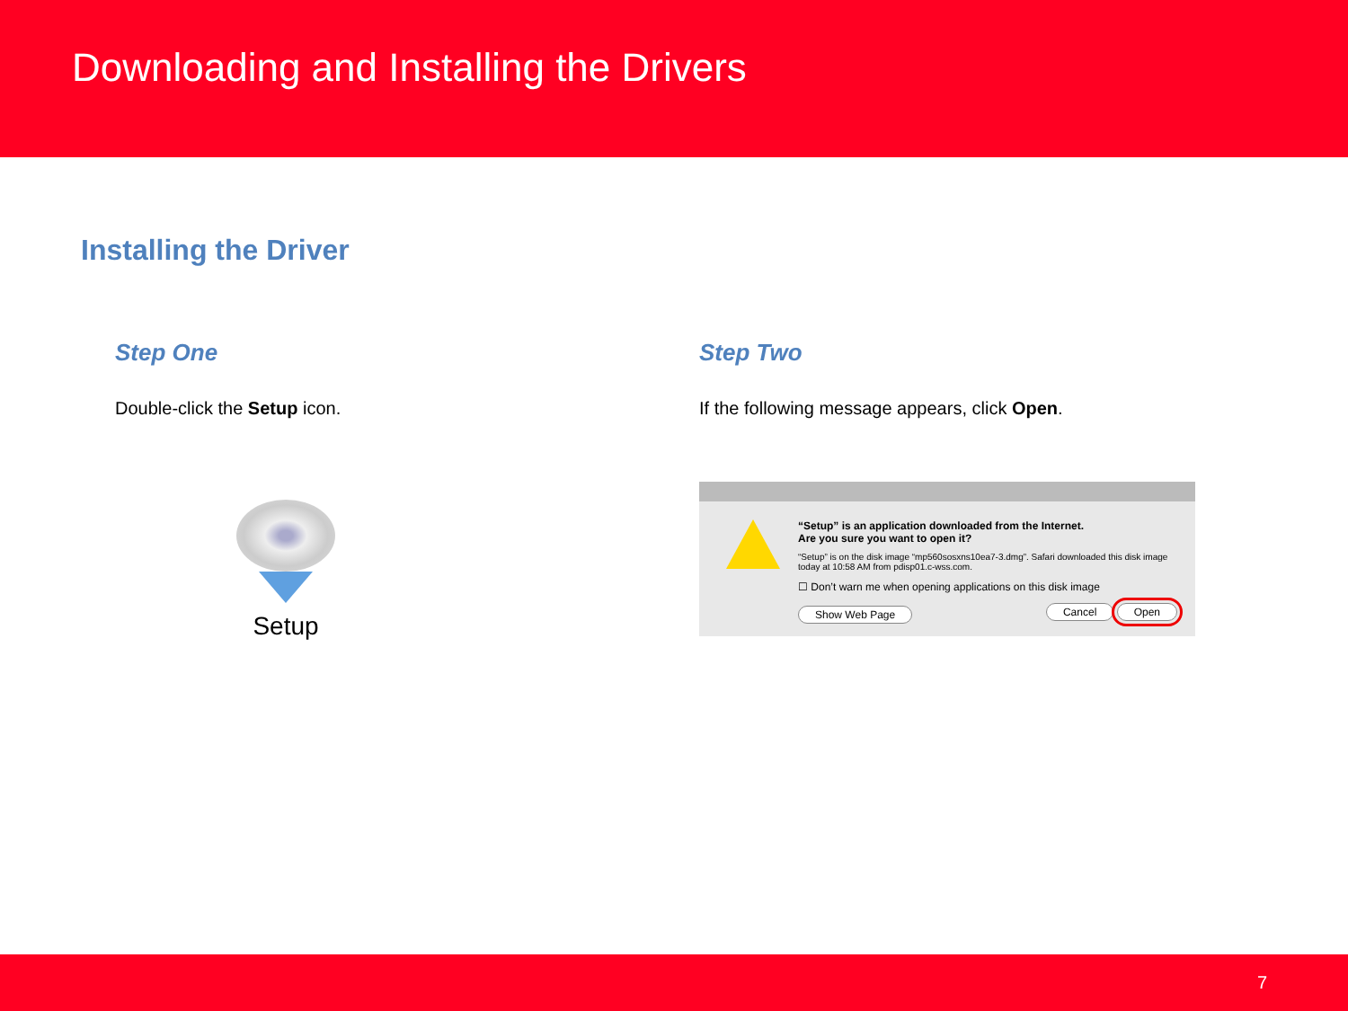Downloading and Installing the Drivers
Installing the Driver
Step One
Double-click the Setup icon.
Setup
Step Two
If the following message appears, click Open.
“Setup” is an application downloaded from the Internet.
Are you sure you want to open it?
“Setup” is on the disk image “mp560sosxns10ea7-3.dmg”. Safari downloaded this disk image today at 10:58 AM from pdisp01.c-wss.com.
☐ Don’t warn me when opening applications on this disk image
Show Web Page Cancel Open
7